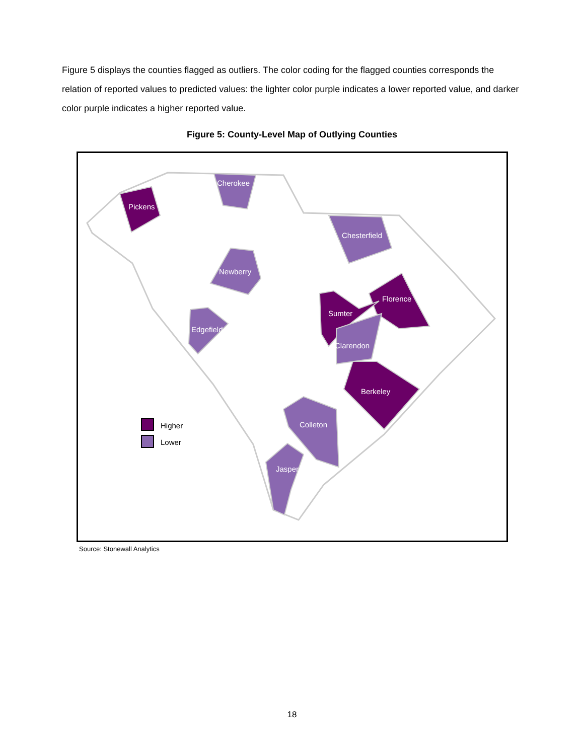Figure 5 displays the counties flagged as outliers. The color coding for the flagged counties corresponds the relation of reported values to predicted values: the lighter color purple indicates a lower reported value, and darker color purple indicates a higher reported value.
Figure 5: County-Level Map of Outlying Counties
Pickens
Cherokee
Chesterfield
Newberry
Florence
Sumter
Edgefield
Clarendon
Berkeley
Colleton
Jasper
Higher
Lower
Source: Stonewall Analytics
18